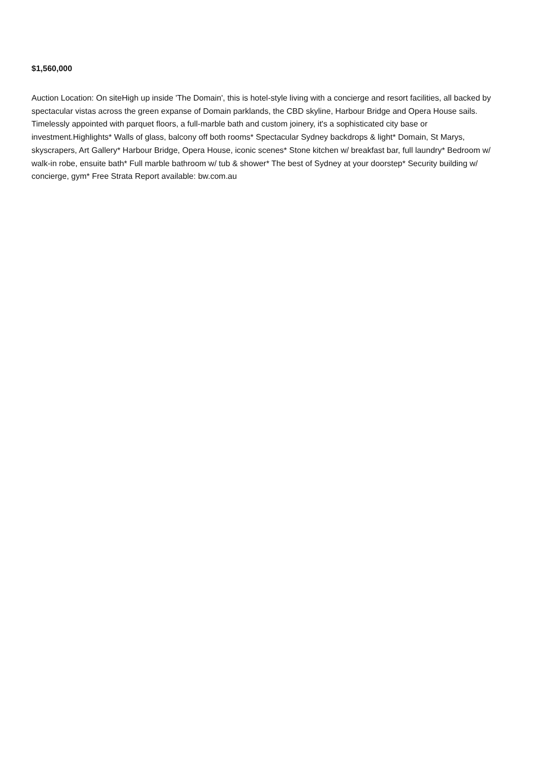$1,560,000
Auction Location: On siteHigh up inside 'The Domain', this is hotel-style living with a concierge and resort facilities, all backed by spectacular vistas across the green expanse of Domain parklands, the CBD skyline, Harbour Bridge and Opera House sails. Timelessly appointed with parquet floors, a full-marble bath and custom joinery, it's a sophisticated city base or investment.Highlights* Walls of glass, balcony off both rooms* Spectacular Sydney backdrops & light* Domain, St Marys, skyscrapers, Art Gallery* Harbour Bridge, Opera House, iconic scenes* Stone kitchen w/ breakfast bar, full laundry* Bedroom w/ walk-in robe, ensuite bath* Full marble bathroom w/ tub & shower* The best of Sydney at your doorstep* Security building w/ concierge, gym* Free Strata Report available: bw.com.au